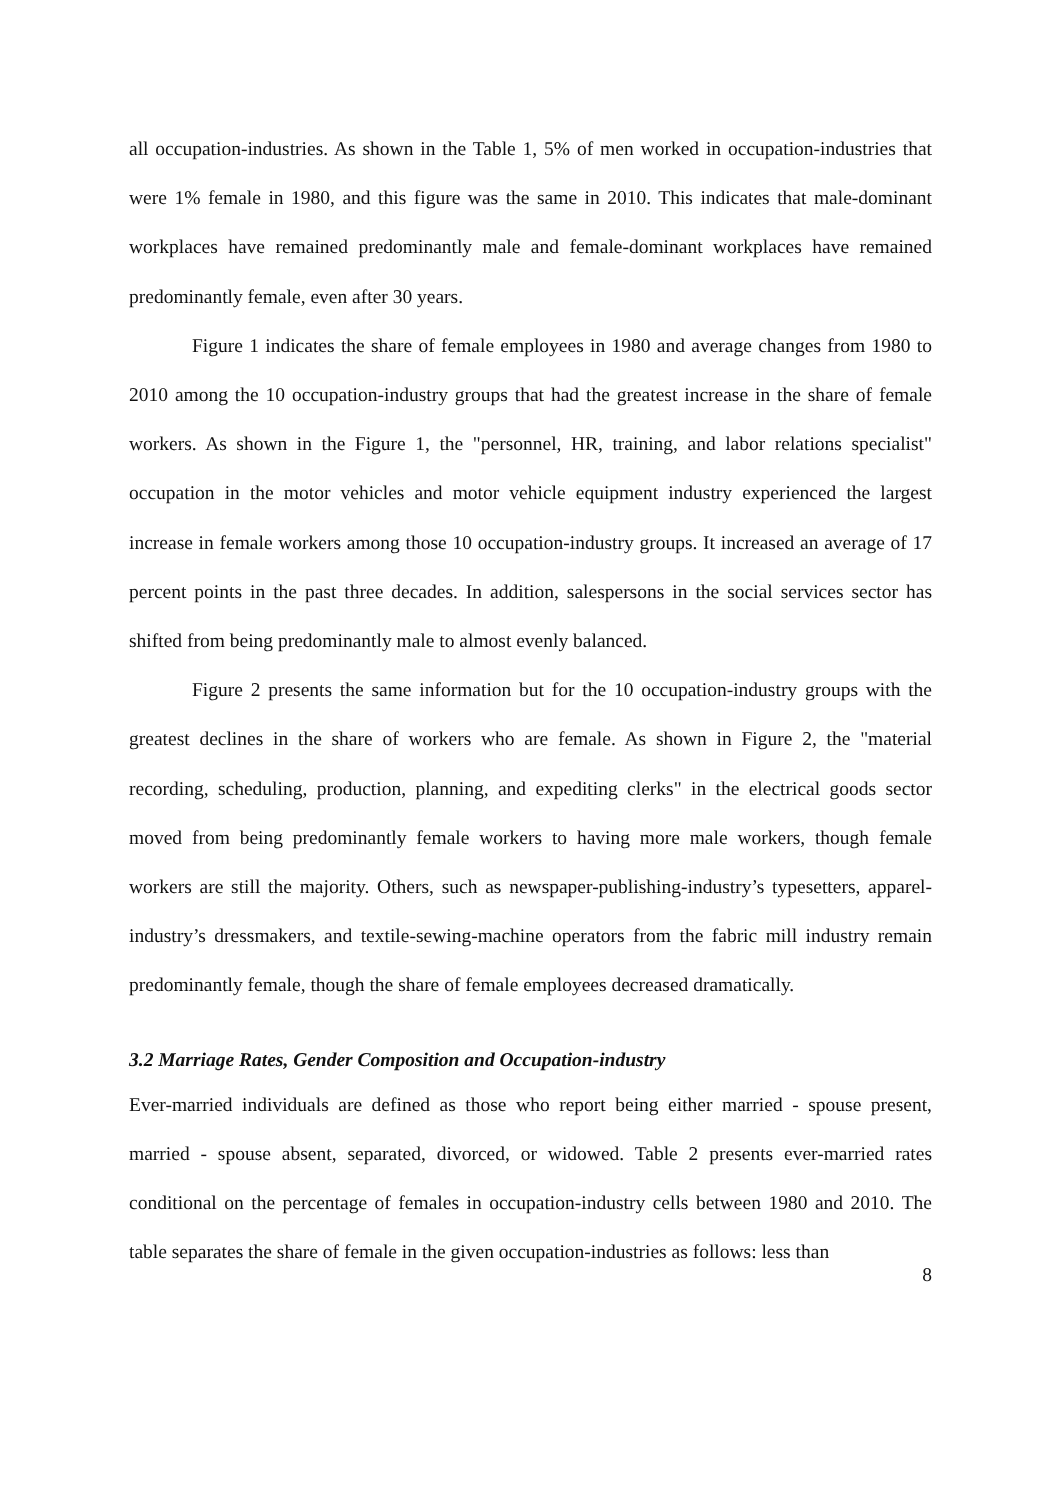all occupation-industries. As shown in the Table 1, 5% of men worked in occupation-industries that were 1% female in 1980, and this figure was the same in 2010. This indicates that male-dominant workplaces have remained predominantly male and female-dominant workplaces have remained predominantly female, even after 30 years.
Figure 1 indicates the share of female employees in 1980 and average changes from 1980 to 2010 among the 10 occupation-industry groups that had the greatest increase in the share of female workers. As shown in the Figure 1, the "personnel, HR, training, and labor relations specialist" occupation in the motor vehicles and motor vehicle equipment industry experienced the largest increase in female workers among those 10 occupation-industry groups. It increased an average of 17 percent points in the past three decades. In addition, salespersons in the social services sector has shifted from being predominantly male to almost evenly balanced.
Figure 2 presents the same information but for the 10 occupation-industry groups with the greatest declines in the share of workers who are female. As shown in Figure 2, the "material recording, scheduling, production, planning, and expediting clerks" in the electrical goods sector moved from being predominantly female workers to having more male workers, though female workers are still the majority. Others, such as newspaper-publishing-industry’s typesetters, apparel-industry’s dressmakers, and textile-sewing-machine operators from the fabric mill industry remain predominantly female, though the share of female employees decreased dramatically.
3.2 Marriage Rates, Gender Composition and Occupation-industry
Ever-married individuals are defined as those who report being either married - spouse present, married - spouse absent, separated, divorced, or widowed. Table 2 presents ever-married rates conditional on the percentage of females in occupation-industry cells between 1980 and 2010. The table separates the share of female in the given occupation-industries as follows: less than
8